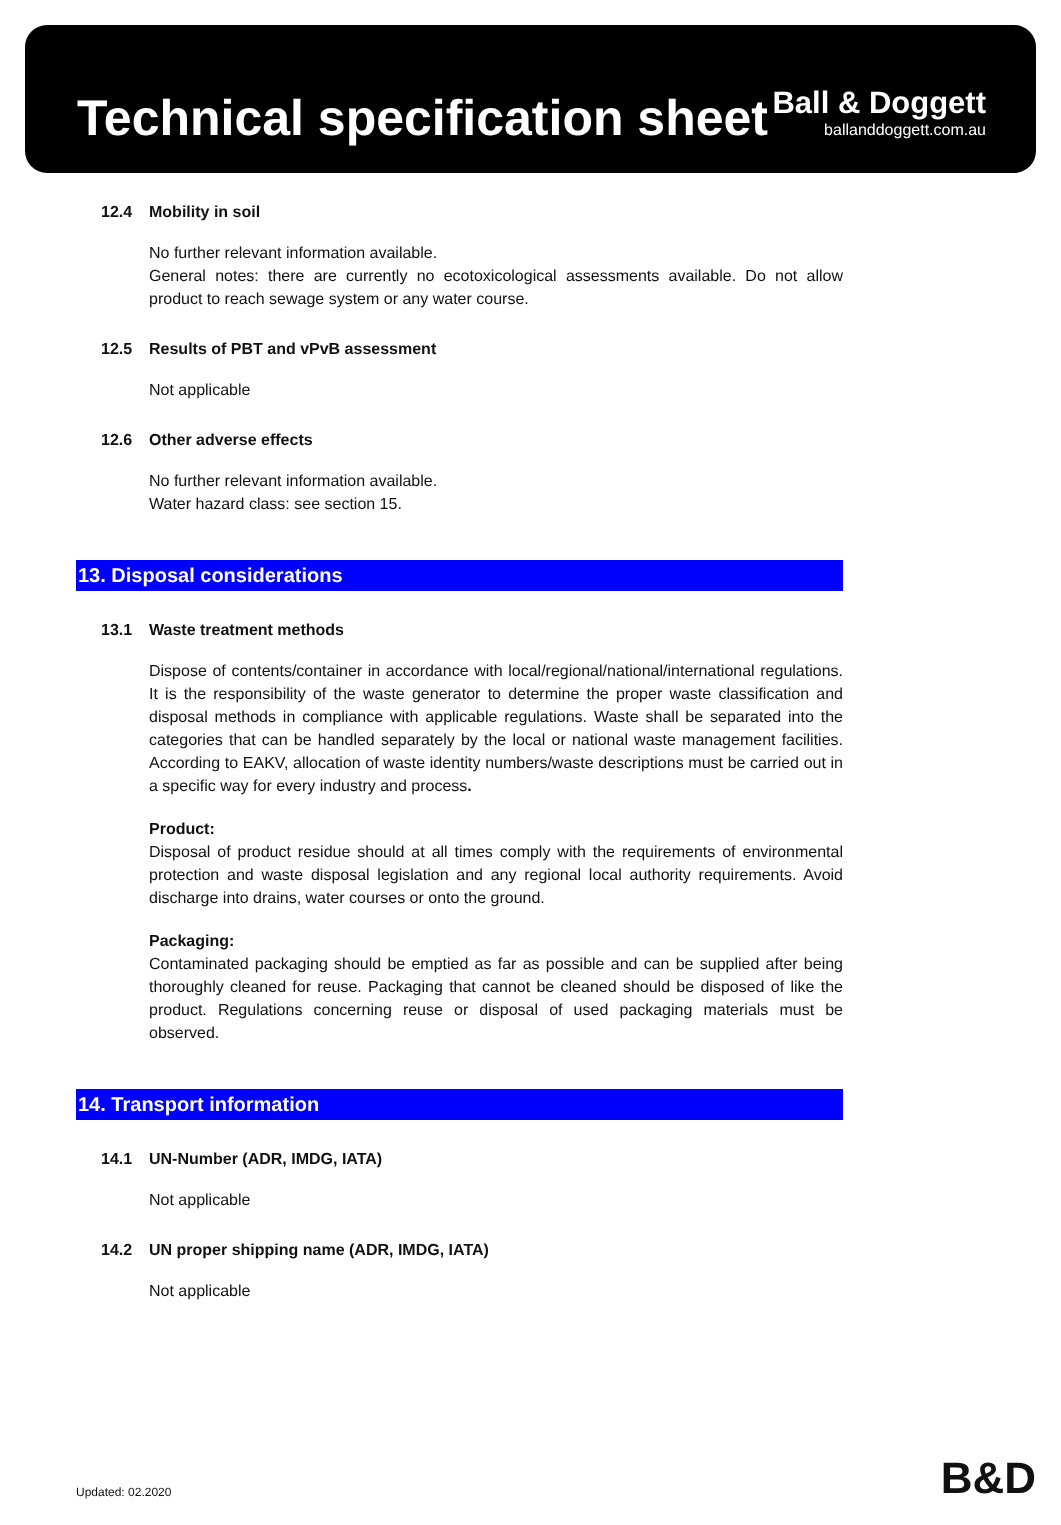Technical specification sheet
Ball & Doggett
ballanddoggett.com.au
12.4 Mobility in soil
No further relevant information available.
General notes: there are currently no ecotoxicological assessments available. Do not allow product to reach sewage system or any water course.
12.5 Results of PBT and vPvB assessment
Not applicable
12.6 Other adverse effects
No further relevant information available.
Water hazard class: see section 15.
13. Disposal considerations
13.1 Waste treatment methods
Dispose of contents/container in accordance with local/regional/national/international regulations. It is the responsibility of the waste generator to determine the proper waste classification and disposal methods in compliance with applicable regulations. Waste shall be separated into the categories that can be handled separately by the local or national waste management facilities. According to EAKV, allocation of waste identity numbers/waste descriptions must be carried out in a specific way for every industry and process.
Product:
Disposal of product residue should at all times comply with the requirements of environmental protection and waste disposal legislation and any regional local authority requirements. Avoid discharge into drains, water courses or onto the ground.
Packaging:
Contaminated packaging should be emptied as far as possible and can be supplied after being thoroughly cleaned for reuse. Packaging that cannot be cleaned should be disposed of like the product. Regulations concerning reuse or disposal of used packaging materials must be observed.
14. Transport information
14.1 UN-Number (ADR, IMDG, IATA)
Not applicable
14.2 UN proper shipping name (ADR, IMDG, IATA)
Not applicable
Updated: 02.2020 B&D